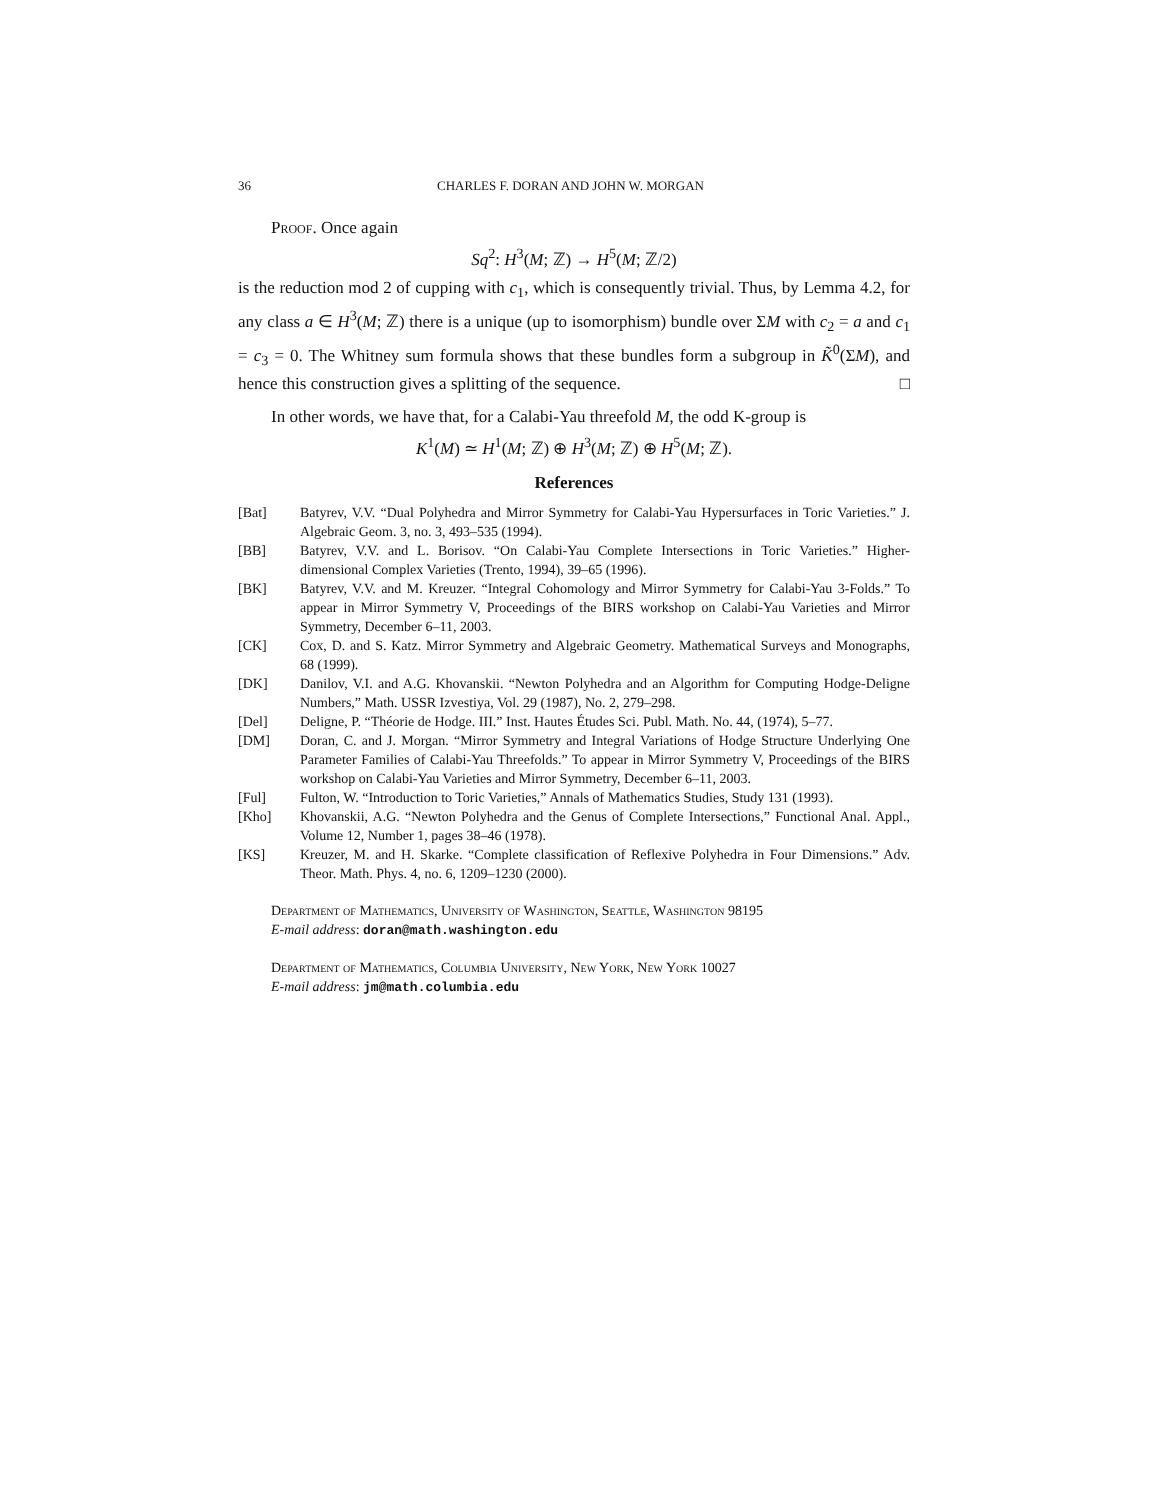36 CHARLES F. DORAN AND JOHN W. MORGAN
Proof. Once again
Sq<sup>2</sup>: H<sup>3</sup>(M; ℤ) → H<sup>5</sup>(M; ℤ/2)
is the reduction mod 2 of cupping with c<sub>1</sub>, which is consequently trivial. Thus, by Lemma 4.2, for any class a ∈ H<sup>3</sup>(M; ℤ) there is a unique (up to isomorphism) bundle over ΣM with c<sub>2</sub> = a and c<sub>1</sub> = c<sub>3</sub> = 0. The Whitney sum formula shows that these bundles form a subgroup in K̃<sup>0</sup>(ΣM), and hence this construction gives a splitting of the sequence. □
In other words, we have that, for a Calabi-Yau threefold M, the odd K-group is
K<sup>1</sup>(M) ≃ H<sup>1</sup>(M; ℤ) ⊕ H<sup>3</sup>(M; ℤ) ⊕ H<sup>5</sup>(M; ℤ).
References
[Bat] Batyrev, V.V. “Dual Polyhedra and Mirror Symmetry for Calabi-Yau Hypersurfaces in Toric Varieties.” J. Algebraic Geom. 3, no. 3, 493–535 (1994).
[BB] Batyrev, V.V. and L. Borisov. “On Calabi-Yau Complete Intersections in Toric Varieties.” Higher-dimensional Complex Varieties (Trento, 1994), 39–65 (1996).
[BK] Batyrev, V.V. and M. Kreuzer. “Integral Cohomology and Mirror Symmetry for Calabi-Yau 3-Folds.” To appear in Mirror Symmetry V, Proceedings of the BIRS workshop on Calabi-Yau Varieties and Mirror Symmetry, December 6–11, 2003.
[CK] Cox, D. and S. Katz. Mirror Symmetry and Algebraic Geometry. Mathematical Surveys and Monographs, 68 (1999).
[DK] Danilov, V.I. and A.G. Khovanskii. “Newton Polyhedra and an Algorithm for Computing Hodge-Deligne Numbers,” Math. USSR Izvestiya, Vol. 29 (1987), No. 2, 279–298.
[Del] Deligne, P. “Théorie de Hodge. III.” Inst. Hautes Études Sci. Publ. Math. No. 44, (1974), 5–77.
[DM] Doran, C. and J. Morgan. “Mirror Symmetry and Integral Variations of Hodge Structure Underlying One Parameter Families of Calabi-Yau Threefolds.” To appear in Mirror Symmetry V, Proceedings of the BIRS workshop on Calabi-Yau Varieties and Mirror Symmetry, December 6–11, 2003.
[Ful] Fulton, W. “Introduction to Toric Varieties,” Annals of Mathematics Studies, Study 131 (1993).
[Kho] Khovanskii, A.G. “Newton Polyhedra and the Genus of Complete Intersections,” Functional Anal. Appl., Volume 12, Number 1, pages 38–46 (1978).
[KS] Kreuzer, M. and H. Skarke. “Complete classification of Reflexive Polyhedra in Four Dimensions.” Adv. Theor. Math. Phys. 4, no. 6, 1209–1230 (2000).
Department of Mathematics, University of Washington, Seattle, Washington 98195
E-mail address: doran@math.washington.edu
Department of Mathematics, Columbia University, New York, New York 10027
E-mail address: jm@math.columbia.edu